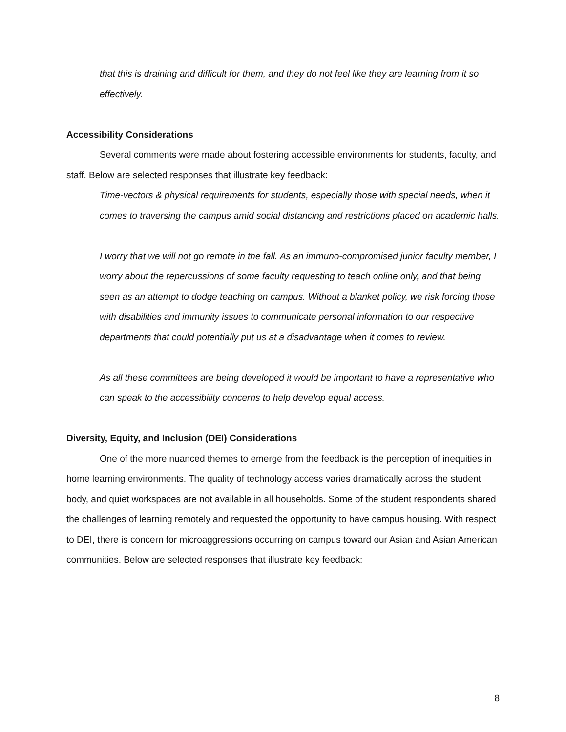that this is draining and difficult for them, and they do not feel like they are learning from it so effectively.
Accessibility Considerations
Several comments were made about fostering accessible environments for students, faculty, and staff. Below are selected responses that illustrate key feedback:
Time-vectors & physical requirements for students, especially those with special needs, when it comes to traversing the campus amid social distancing and restrictions placed on academic halls.
I worry that we will not go remote in the fall. As an immuno-compromised junior faculty member, I worry about the repercussions of some faculty requesting to teach online only, and that being seen as an attempt to dodge teaching on campus. Without a blanket policy, we risk forcing those with disabilities and immunity issues to communicate personal information to our respective departments that could potentially put us at a disadvantage when it comes to review.
As all these committees are being developed it would be important to have a representative who can speak to the accessibility concerns to help develop equal access.
Diversity, Equity, and Inclusion (DEI) Considerations
One of the more nuanced themes to emerge from the feedback is the perception of inequities in home learning environments. The quality of technology access varies dramatically across the student body, and quiet workspaces are not available in all households. Some of the student respondents shared the challenges of learning remotely and requested the opportunity to have campus housing. With respect to DEI, there is concern for microaggressions occurring on campus toward our Asian and Asian American communities. Below are selected responses that illustrate key feedback:
8